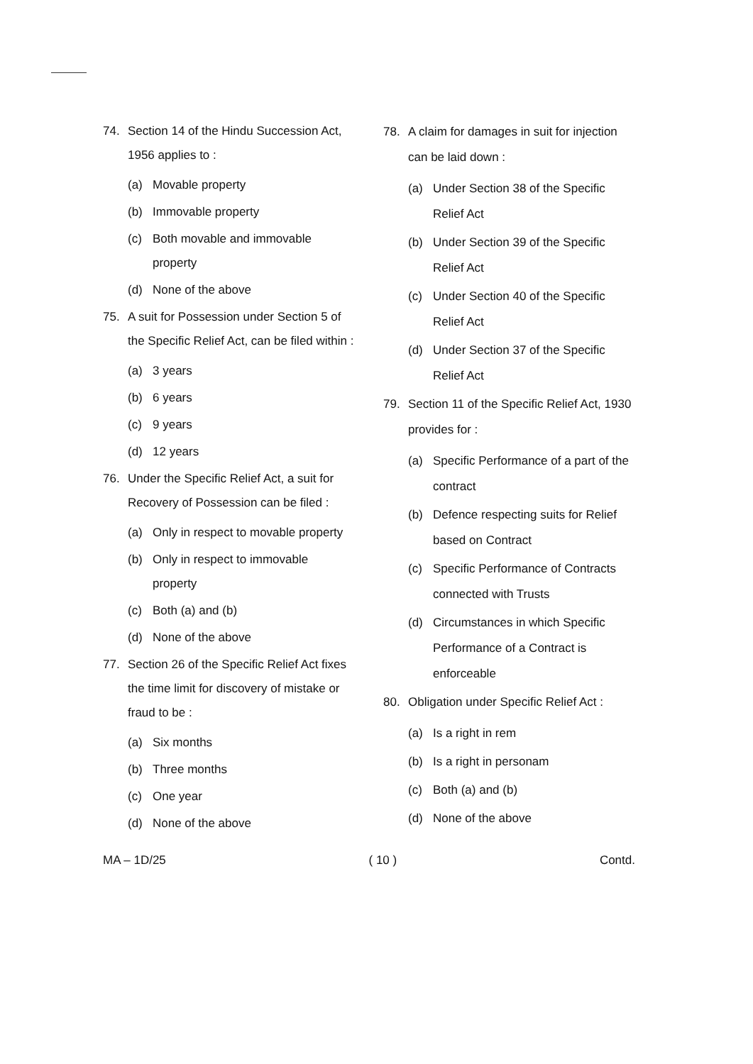74. Section 14 of the Hindu Succession Act, 1956 applies to :
(a) Movable property
(b) Immovable property
(c) Both movable and immovable property
(d) None of the above
75. A suit for Possession under Section 5 of the Specific Relief Act, can be filed within :
(a) 3 years
(b) 6 years
(c) 9 years
(d) 12 years
76. Under the Specific Relief Act, a suit for Recovery of Possession can be filed :
(a) Only in respect to movable property
(b) Only in respect to immovable property
(c) Both (a) and (b)
(d) None of the above
77. Section 26 of the Specific Relief Act fixes the time limit for discovery of mistake or fraud to be :
(a) Six months
(b) Three months
(c) One year
(d) None of the above
78. A claim for damages in suit for injection can be laid down :
(a) Under Section 38 of the Specific Relief Act
(b) Under Section 39 of the Specific Relief Act
(c) Under Section 40 of the Specific Relief Act
(d) Under Section 37 of the Specific Relief Act
79. Section 11 of the Specific Relief Act, 1930 provides for :
(a) Specific Performance of a part of the contract
(b) Defence respecting suits for Relief based on Contract
(c) Specific Performance of Contracts connected with Trusts
(d) Circumstances in which Specific Performance of a Contract is enforceable
80. Obligation under Specific Relief Act :
(a) Is a right in rem
(b) Is a right in personam
(c) Both (a) and (b)
(d) None of the above
MA – 1D/25 ( 10 ) Contd.